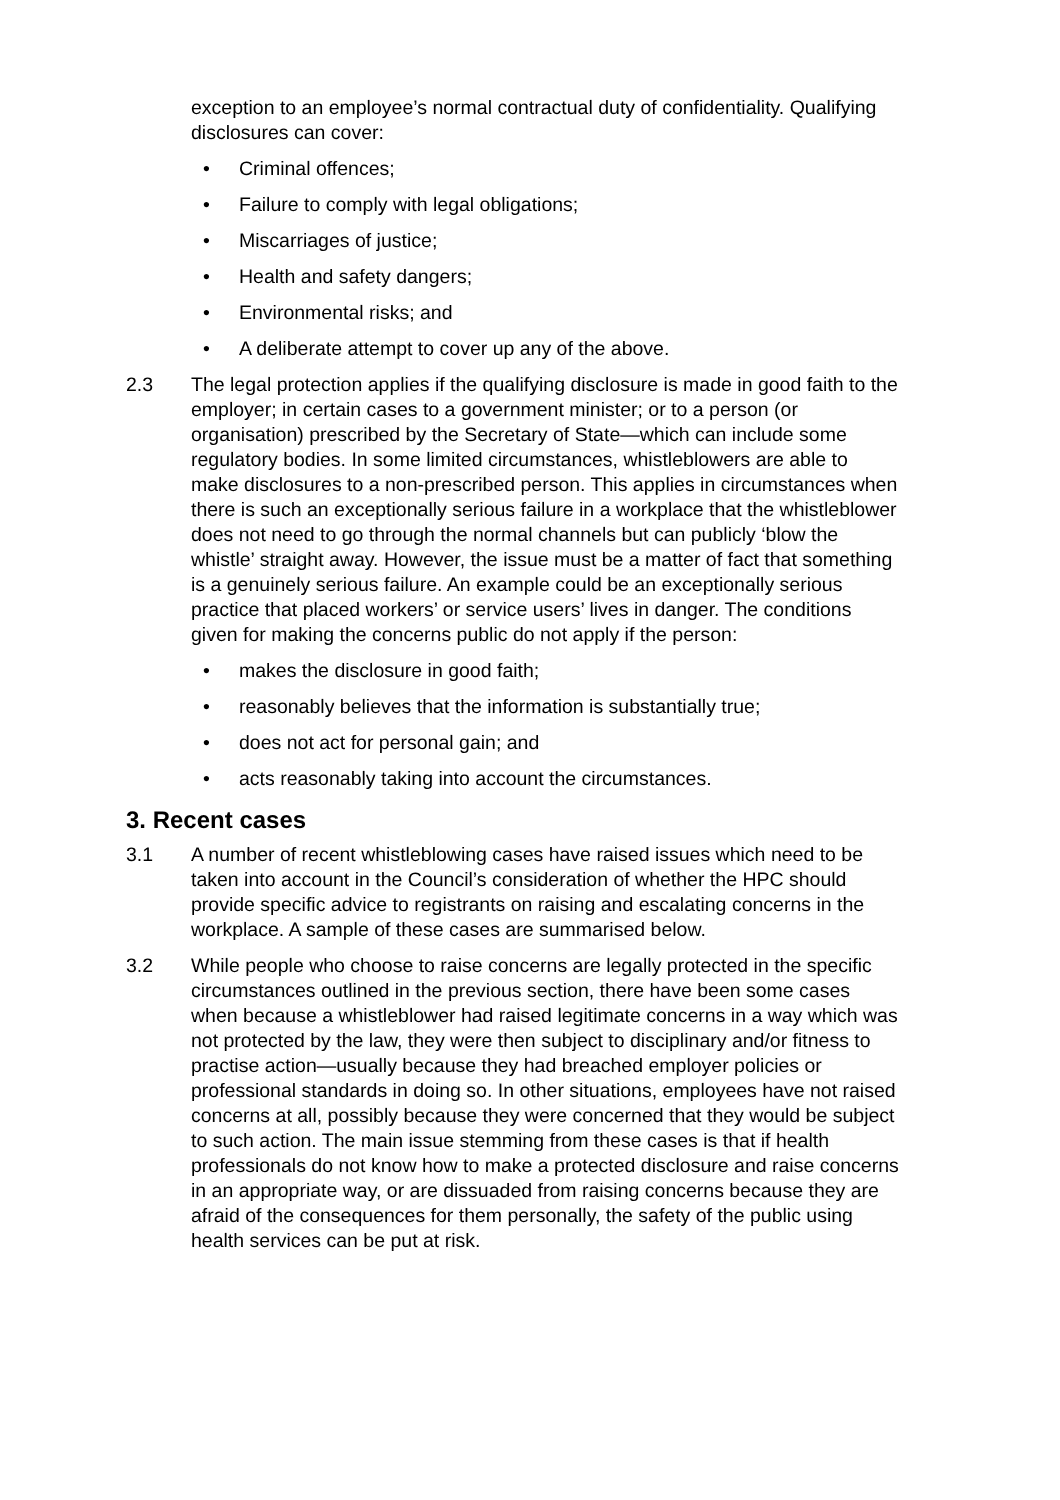exception to an employee’s normal contractual duty of confidentiality. Qualifying disclosures can cover:
• Criminal offences;
• Failure to comply with legal obligations;
• Miscarriages of justice;
• Health and safety dangers;
• Environmental risks; and
• A deliberate attempt to cover up any of the above.
2.3 The legal protection applies if the qualifying disclosure is made in good faith to the employer; in certain cases to a government minister; or to a person (or organisation) prescribed by the Secretary of State—which can include some regulatory bodies. In some limited circumstances, whistleblowers are able to make disclosures to a non-prescribed person. This applies in circumstances when there is such an exceptionally serious failure in a workplace that the whistleblower does not need to go through the normal channels but can publicly ‘blow the whistle’ straight away. However, the issue must be a matter of fact that something is a genuinely serious failure. An example could be an exceptionally serious practice that placed workers’ or service users’ lives in danger. The conditions given for making the concerns public do not apply if the person:
• makes the disclosure in good faith;
• reasonably believes that the information is substantially true;
• does not act for personal gain; and
• acts reasonably taking into account the circumstances.
3. Recent cases
3.1 A number of recent whistleblowing cases have raised issues which need to be taken into account in the Council’s consideration of whether the HPC should provide specific advice to registrants on raising and escalating concerns in the workplace. A sample of these cases are summarised below.
3.2 While people who choose to raise concerns are legally protected in the specific circumstances outlined in the previous section, there have been some cases when because a whistleblower had raised legitimate concerns in a way which was not protected by the law, they were then subject to disciplinary and/or fitness to practise action—usually because they had breached employer policies or professional standards in doing so. In other situations, employees have not raised concerns at all, possibly because they were concerned that they would be subject to such action. The main issue stemming from these cases is that if health professionals do not know how to make a protected disclosure and raise concerns in an appropriate way, or are dissuaded from raising concerns because they are afraid of the consequences for them personally, the safety of the public using health services can be put at risk.